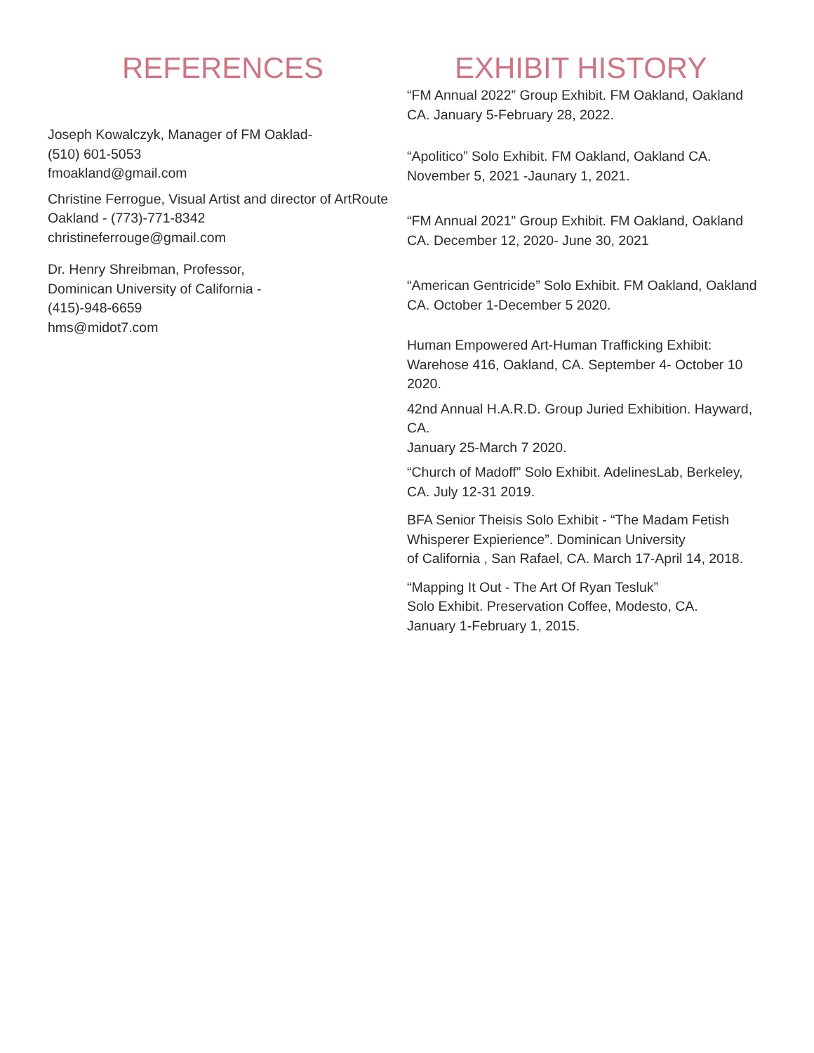REFERENCES
Joseph Kowalczyk, Manager of FM Oaklad-
(510) 601-5053
fmoakland@gmail.com
Christine Ferrogue, Visual Artist and director of ArtRoute Oakland - (773)-771-8342
christineferrouge@gmail.com
Dr. Henry Shreibman, Professor,
Dominican University of California -
(415)-948-6659
hms@midot7.com
EXHIBIT HISTORY
“FM Annual 2022” Group Exhibit. FM Oakland, Oakland CA. January 5-February 28, 2022.
“Apolitico” Solo Exhibit. FM Oakland, Oakland CA. November 5, 2021 -Jaunary 1, 2021.
“FM Annual 2021” Group Exhibit. FM Oakland, Oakland CA. December 12, 2020- June 30, 2021
“American Gentricide” Solo Exhibit. FM Oakland, Oakland CA. October 1-December 5 2020.
Human Empowered Art-Human Trafficking Exhibit: Warehose 416, Oakland, CA. September 4- October 10 2020.
42nd Annual H.A.R.D. Group Juried Exhibition. Hayward, CA.
January 25-March 7 2020.
“Church of Madoff” Solo Exhibit. AdelinesLab, Berkeley, CA. July 12-31 2019.
BFA Senior Theisis Solo Exhibit - “The Madam Fetish Whisperer Expierience”. Dominican University
of California , San Rafael, CA. March 17-April 14, 2018.
“Mapping It Out - The Art Of Ryan Tesluk”
Solo Exhibit. Preservation Coffee, Modesto, CA.
January 1-February 1, 2015.